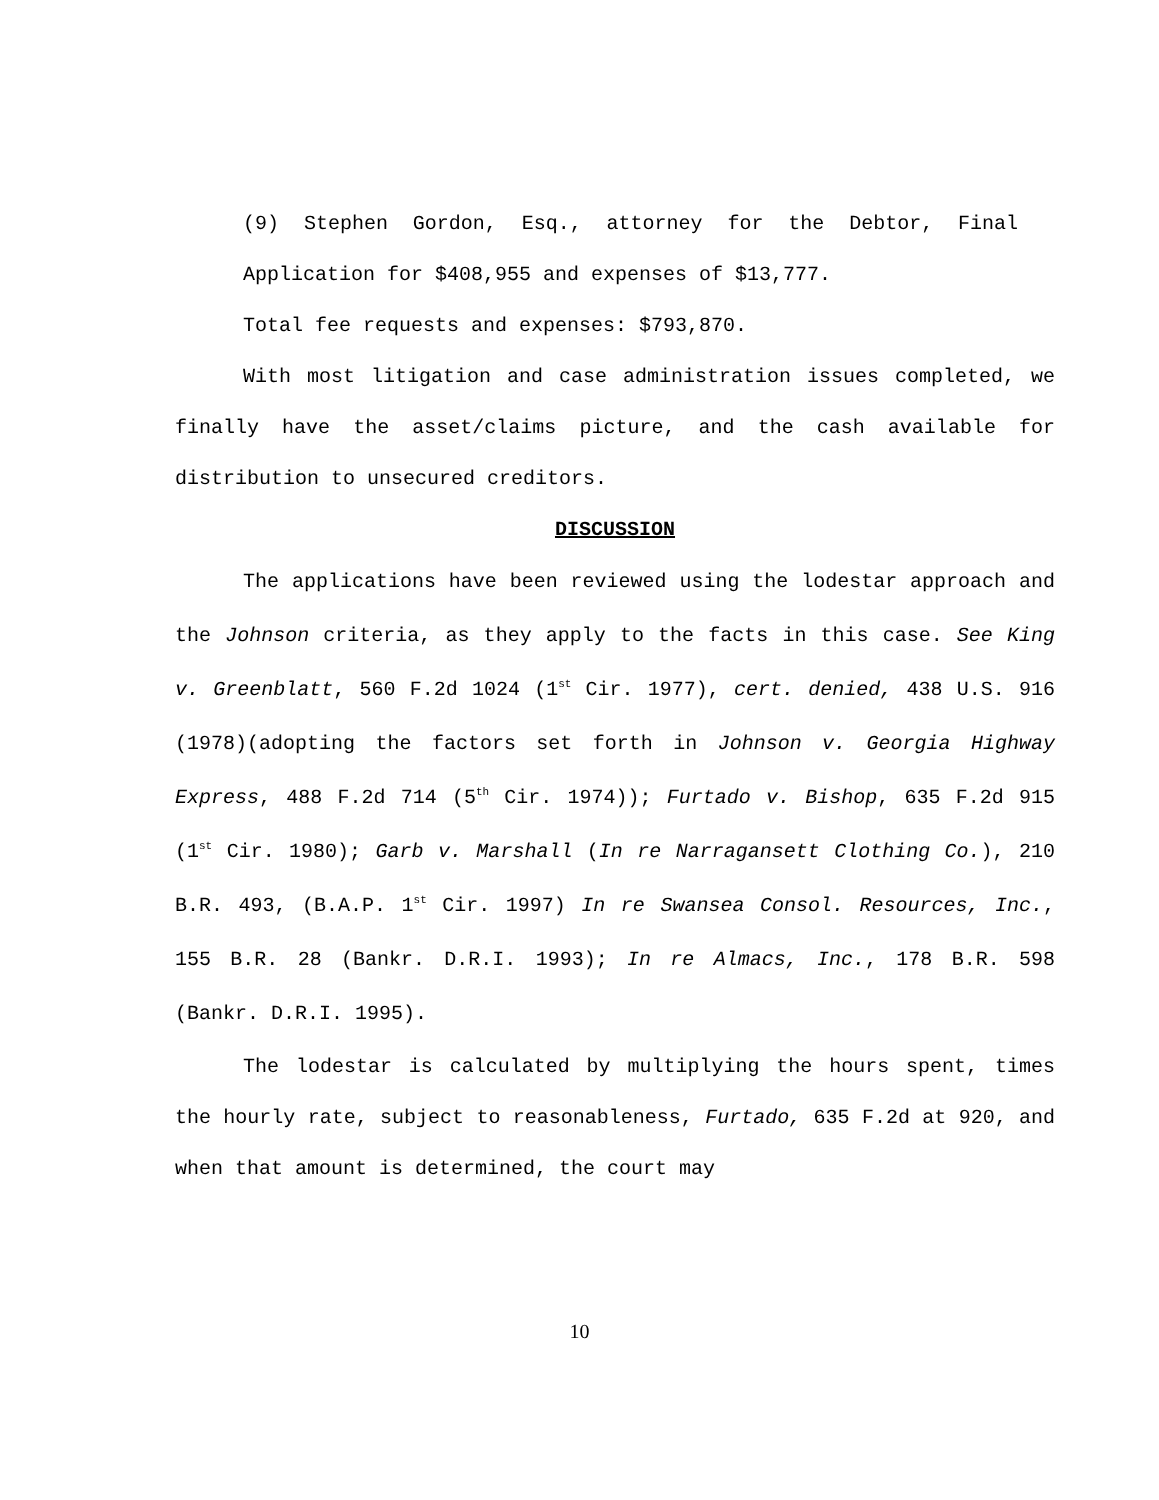(9) Stephen Gordon, Esq., attorney for the Debtor, Final Application for $408,955 and expenses of $13,777.
Total fee requests and expenses: $793,870.
With most litigation and case administration issues completed, we finally have the asset/claims picture, and the cash available for distribution to unsecured creditors.
DISCUSSION
The applications have been reviewed using the lodestar approach and the Johnson criteria, as they apply to the facts in this case. See King v. Greenblatt, 560 F.2d 1024 (1<sup>st</sup> Cir. 1977), cert. denied, 438 U.S. 916 (1978)(adopting the factors set forth in Johnson v. Georgia Highway Express, 488 F.2d 714 (5<sup>th</sup> Cir. 1974)); Furtado v. Bishop, 635 F.2d 915 (1<sup>st</sup> Cir. 1980); Garb v. Marshall (In re Narragansett Clothing Co.), 210 B.R. 493, (B.A.P. 1<sup>st</sup> Cir. 1997) In re Swansea Consol. Resources, Inc., 155 B.R. 28 (Bankr. D.R.I. 1993); In re Almacs, Inc., 178 B.R. 598 (Bankr. D.R.I. 1995).
The lodestar is calculated by multiplying the hours spent, times the hourly rate, subject to reasonableness, Furtado, 635 F.2d at 920, and when that amount is determined, the court may
10